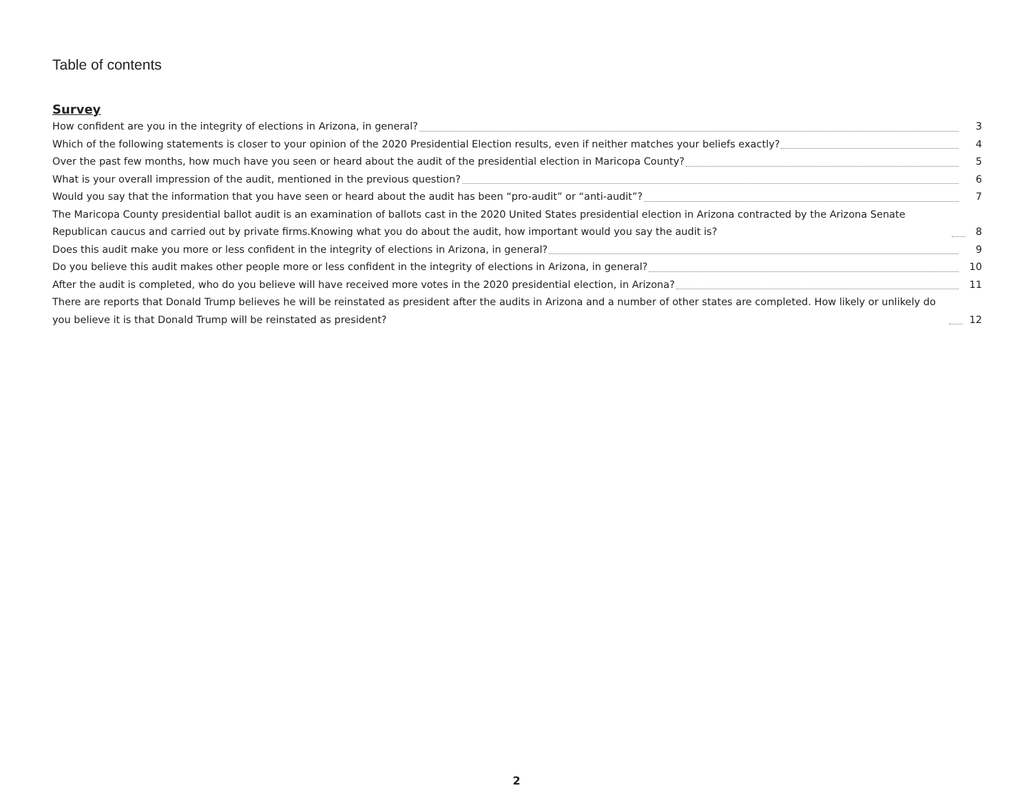Table of contents
Survey
How confident are you in the integrity of elections in Arizona, in general? 3
Which of the following statements is closer to your opinion of the 2020 Presidential Election results, even if neither matches your beliefs exactly? 4
Over the past few months, how much have you seen or heard about the audit of the presidential election in Maricopa County? 5
What is your overall impression of the audit, mentioned in the previous question? 6
Would you say that the information that you have seen or heard about the audit has been “pro-audit” or “anti-audit”? 7
The Maricopa County presidential ballot audit is an examination of ballots cast in the 2020 United States presidential election in Arizona contracted by the Arizona Senate Republican caucus and carried out by private firms.Knowing what you do about the audit, how important would you say the audit is? 8
Does this audit make you more or less confident in the integrity of elections in Arizona, in general? 9
Do you believe this audit makes other people more or less confident in the integrity of elections in Arizona, in general? 10
After the audit is completed, who do you believe will have received more votes in the 2020 presidential election, in Arizona? 11
There are reports that Donald Trump believes he will be reinstated as president after the audits in Arizona and a number of other states are completed. How likely or unlikely do you believe it is that Donald Trump will be reinstated as president? 12
2